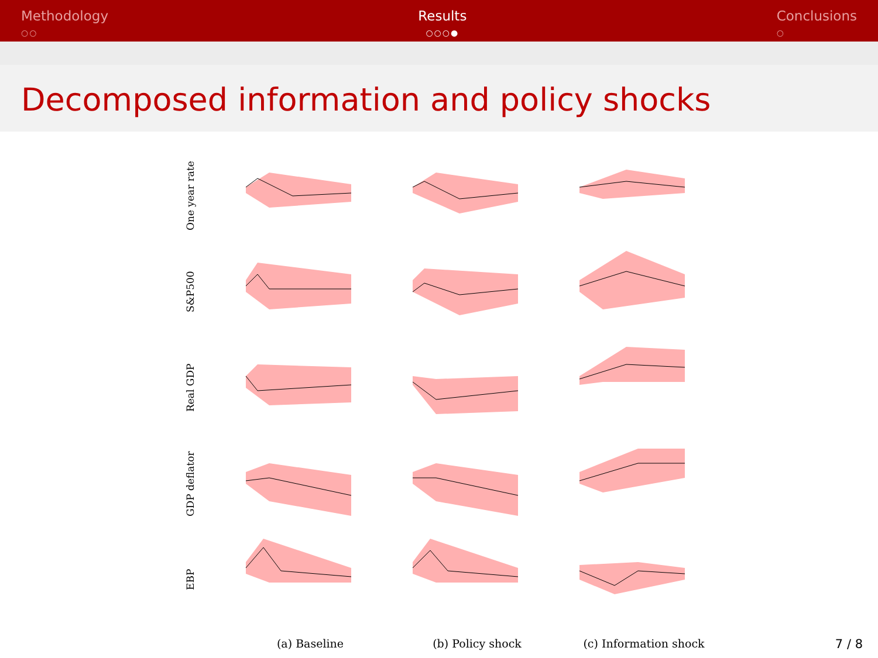Methodology
○○
Results
○○○●
Conclusions
○
Decomposed information and policy shocks
One year rate
S&P500
Real GDP
GDP deflator
EBP
(a) Baseline
(b) Policy shock
(c) Information shock
7 / 8